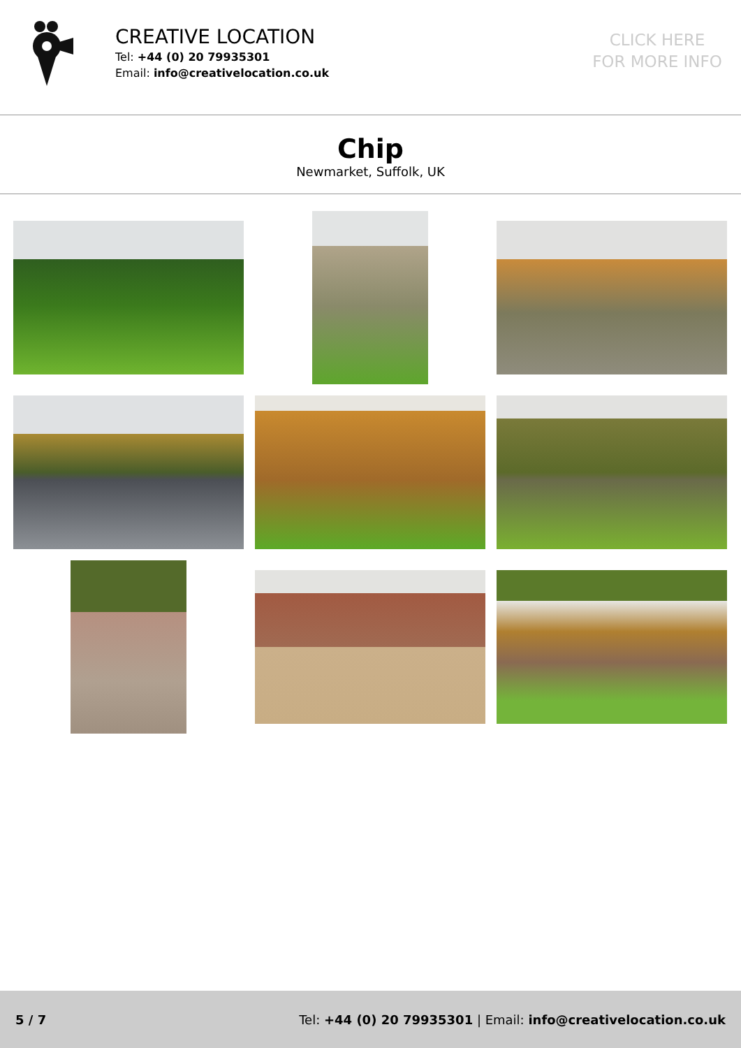CREATIVE LOCATION
Tel: +44 (0) 20 79935301
Email: info@creativelocation.co.uk
CLICK HERE
FOR MORE INFO
Chip
Newmarket, Suffolk, UK
5 / 7 Tel: +44 (0) 20 79935301 | Email: info@creativelocation.co.uk